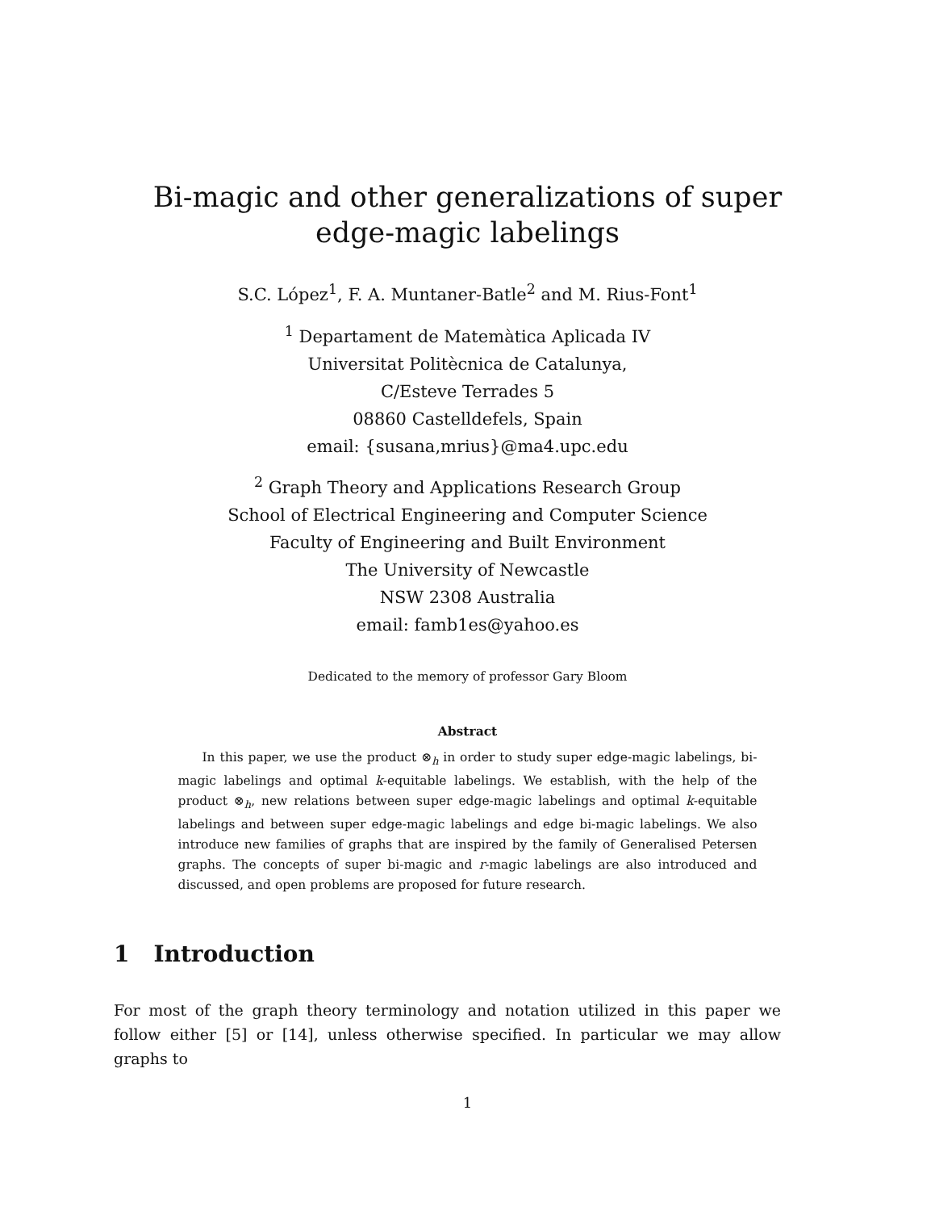Bi-magic and other generalizations of super
edge-magic labelings
S.C. López<sup>1</sup>, F. A. Muntaner-Batle<sup>2</sup> and M. Rius-Font<sup>1</sup>
<sup>1</sup> Departament de Matemàtica Aplicada IV
Universitat Politècnica de Catalunya,
C/Esteve Terrades 5
08860 Castelldefels, Spain
email: {susana,mrius}@ma4.upc.edu
<sup>2</sup> Graph Theory and Applications Research Group
School of Electrical Engineering and Computer Science
Faculty of Engineering and Built Environment
The University of Newcastle
NSW 2308 Australia
email: famb1es@yahoo.es
Dedicated to the memory of professor Gary Bloom
Abstract
In this paper, we use the product ⊗<sub>h</sub> in order to study super edge-magic labelings, bi-magic labelings and optimal k-equitable labelings. We establish, with the help of the product ⊗<sub>h</sub>, new relations between super edge-magic labelings and optimal k-equitable labelings and between super edge-magic labelings and edge bi-magic labelings. We also introduce new families of graphs that are inspired by the family of Generalised Petersen graphs. The concepts of super bi-magic and r-magic labelings are also introduced and discussed, and open problems are proposed for future research.
1 Introduction
For most of the graph theory terminology and notation utilized in this paper we follow either [5] or [14], unless otherwise specified. In particular we may allow graphs to
1